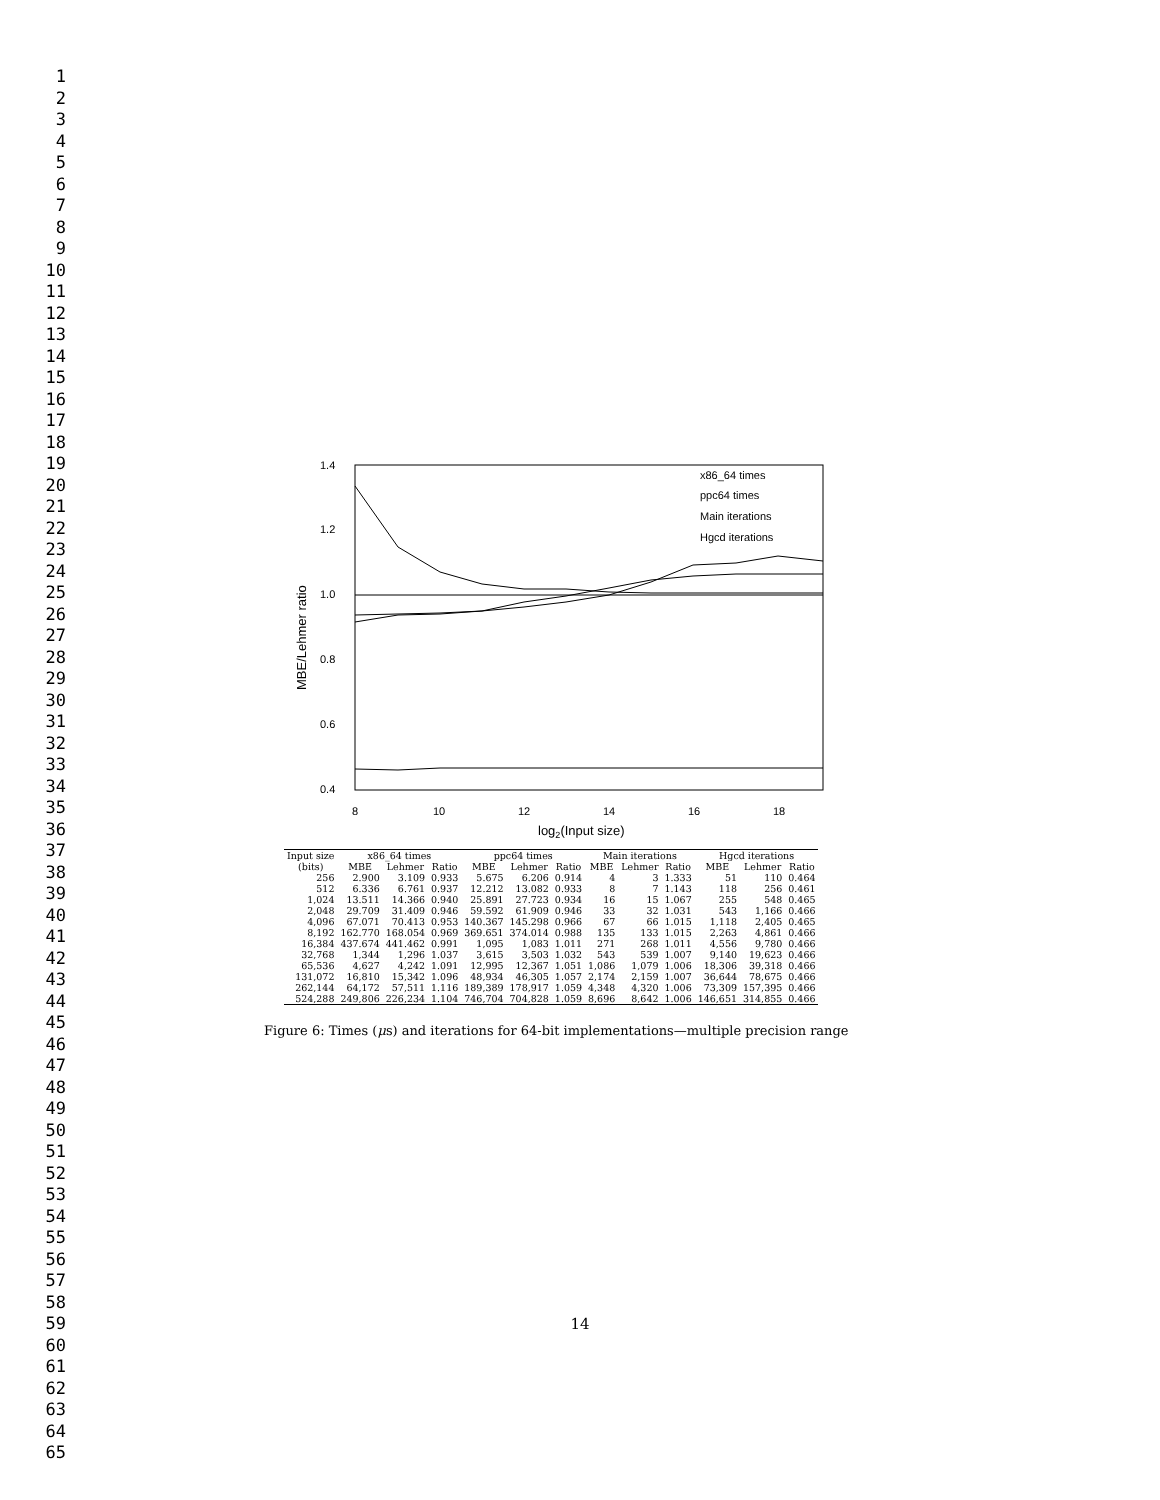1
2
3
4
5
6
7
8
9
10
11
12
13
14
15
16
17
18
19
20
21
22
23
24
25
26
27
28
29
30
31
32
33
34
35
36
37
38
39
40
41
42
43
44
45
46
47
48
49
50
51
52
53
54
55
56
57
58
59
60
61
62
63
64
65
1.4
1.2
1.0
0.8
0.6
0.4
8
10
12
14
16
18
log2(Input size)
MBE/Lehmer ratio
x86_64 times
ppc64 times
Main iterations
Hgcd iterations
| Input size | x86_64 times | | | ppc64 times | | | Main iterations | | | Hgcd iterations | | |
| --- | --- | --- | --- | --- | --- | --- | --- | --- | --- | --- | --- | --- |
| (bits) | MBE | Lehmer | Ratio | MBE | Lehmer | Ratio | MBE | Lehmer | Ratio | MBE | Lehmer | Ratio |
| 256 | 2.900 | 3.109 | 0.933 | 5.675 | 6.206 | 0.914 | 4 | 3 | 1.333 | 51 | 110 | 0.464 |
| 512 | 6.336 | 6.761 | 0.937 | 12.212 | 13.082 | 0.933 | 8 | 7 | 1.143 | 118 | 256 | 0.461 |
| 1,024 | 13.511 | 14.366 | 0.940 | 25.891 | 27.723 | 0.934 | 16 | 15 | 1.067 | 255 | 548 | 0.465 |
| 2,048 | 29.709 | 31.409 | 0.946 | 59.592 | 61.909 | 0.946 | 33 | 32 | 1.031 | 543 | 1,166 | 0.466 |
| 4,096 | 67.071 | 70.413 | 0.953 | 140.367 | 145.298 | 0.966 | 67 | 66 | 1.015 | 1,118 | 2,405 | 0.465 |
| 8,192 | 162.770 | 168.054 | 0.969 | 369.651 | 374.014 | 0.988 | 135 | 133 | 1.015 | 2,263 | 4,861 | 0.466 |
| 16,384 | 437.674 | 441.462 | 0.991 | 1,095 | 1,083 | 1.011 | 271 | 268 | 1.011 | 4,556 | 9,780 | 0.466 |
| 32,768 | 1,344 | 1,296 | 1.037 | 3,615 | 3,503 | 1.032 | 543 | 539 | 1.007 | 9,140 | 19,623 | 0.466 |
| 65,536 | 4,627 | 4,242 | 1.091 | 12,995 | 12,367 | 1.051 | 1,086 | 1,079 | 1.006 | 18,306 | 39,318 | 0.466 |
| 131,072 | 16,810 | 15,342 | 1.096 | 48,934 | 46,305 | 1.057 | 2,174 | 2,159 | 1.007 | 36,644 | 78,675 | 0.466 |
| 262,144 | 64,172 | 57,511 | 1.116 | 189,389 | 178,917 | 1.059 | 4,348 | 4,320 | 1.006 | 73,309 | 157,395 | 0.466 |
| 524,288 | 249,806 | 226,234 | 1.104 | 746,704 | 704,828 | 1.059 | 8,696 | 8,642 | 1.006 | 146,651 | 314,855 | 0.466 |
Figure 6: Times (μs) and iterations for 64-bit implementations—multiple precision range
14